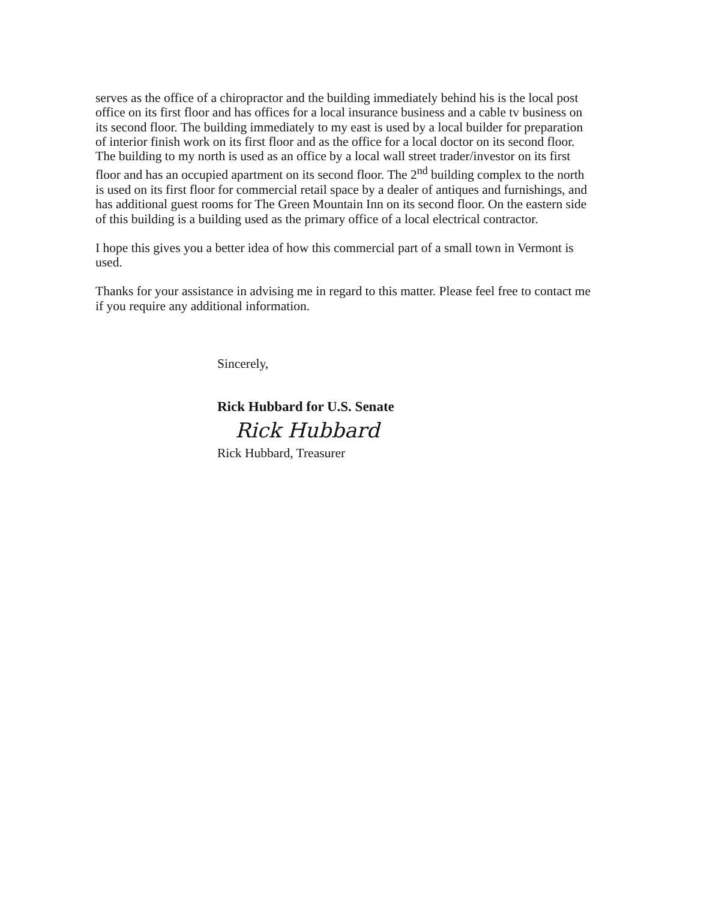serves as the office of a chiropractor and the building immediately behind his is the local post office on its first floor and has offices for a local insurance business and a cable tv business on its second floor. The building immediately to my east is used by a local builder for preparation of interior finish work on its first floor and as the office for a local doctor on its second floor. The building to my north is used as an office by a local wall street trader/investor on its first floor and has an occupied apartment on its second floor. The 2<sup>nd</sup> building complex to the north is used on its first floor for commercial retail space by a dealer of antiques and furnishings, and has additional guest rooms for The Green Mountain Inn on its second floor. On the eastern side of this building is a building used as the primary office of a local electrical contractor.
I hope this gives you a better idea of how this commercial part of a small town in Vermont is used.
Thanks for your assistance in advising me in regard to this matter. Please feel free to contact me if you require any additional information.
Sincerely,
Rick Hubbard for U.S. Senate
Rick Hubbard
Rick Hubbard, Treasurer